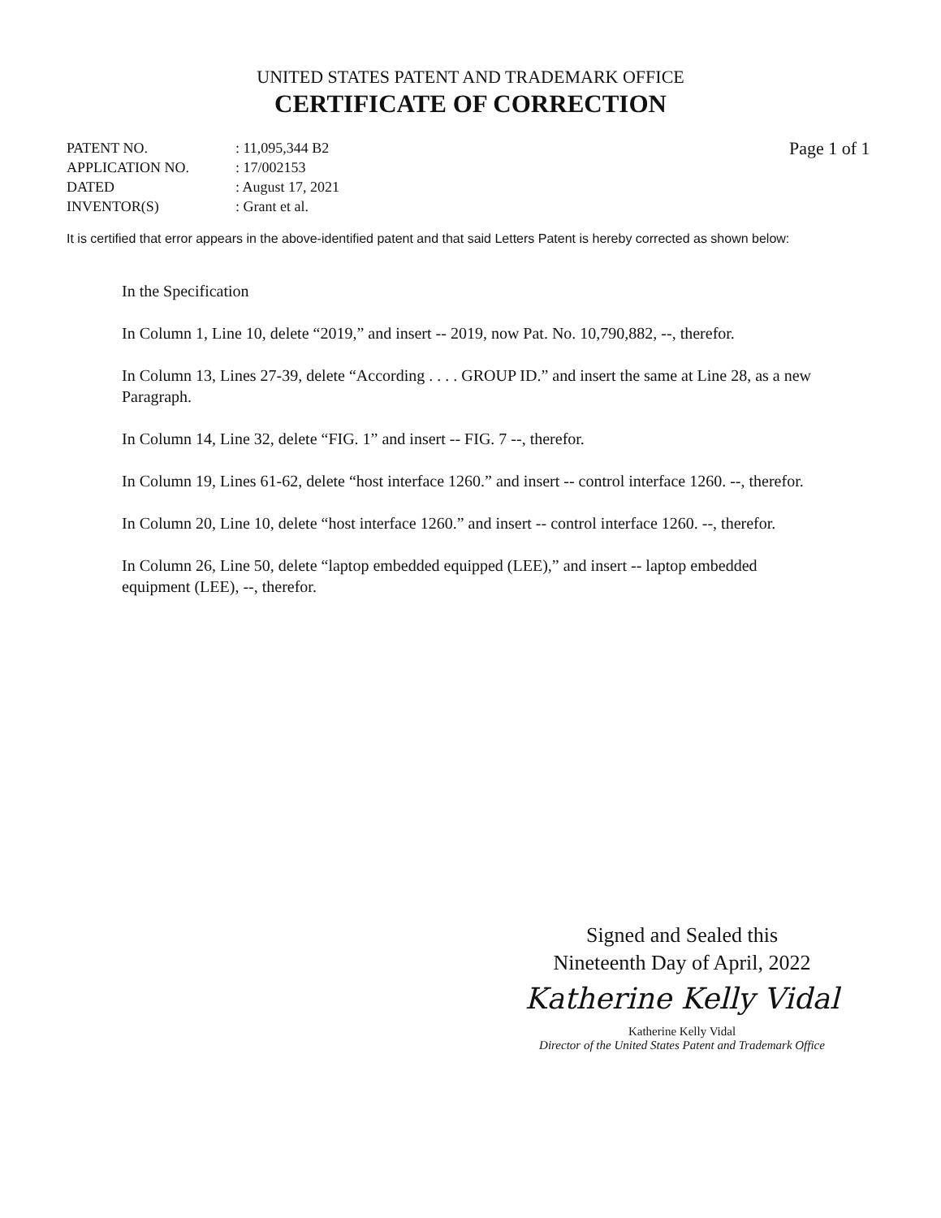UNITED STATES PATENT AND TRADEMARK OFFICE
CERTIFICATE OF CORRECTION
| PATENT NO. | : 11,095,344 B2 |
| APPLICATION NO. | : 17/002153 |
| DATED | : August 17, 2021 |
| INVENTOR(S) | : Grant et al. |
Page 1 of 1
It is certified that error appears in the above-identified patent and that said Letters Patent is hereby corrected as shown below:
In the Specification
In Column 1, Line 10, delete “2019,” and insert -- 2019, now Pat. No. 10,790,882, --, therefor.
In Column 13, Lines 27-39, delete “According . . . . GROUP ID.” and insert the same at Line 28, as a new Paragraph.
In Column 14, Line 32, delete “FIG. 1” and insert -- FIG. 7 --, therefor.
In Column 19, Lines 61-62, delete “host interface 1260.” and insert -- control interface 1260. --, therefor.
In Column 20, Line 10, delete “host interface 1260.” and insert -- control interface 1260. --, therefor.
In Column 26, Line 50, delete “laptop embedded equipped (LEE),” and insert -- laptop embedded equipment (LEE), --, therefor.
Signed and Sealed this
Nineteenth Day of April, 2022
Katherine Kelly Vidal
Katherine Kelly Vidal
Director of the United States Patent and Trademark Office